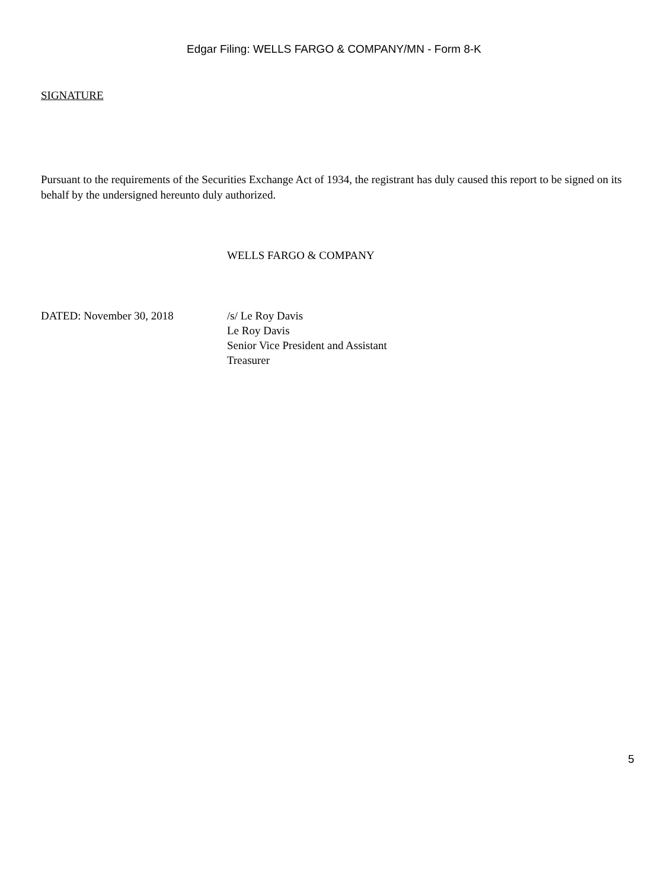Edgar Filing: WELLS FARGO & COMPANY/MN - Form 8-K
SIGNATURE
Pursuant to the requirements of the Securities Exchange Act of 1934, the registrant has duly caused this report to be signed on its behalf by the undersigned hereunto duly authorized.
WELLS FARGO & COMPANY
DATED: November 30, 2018 /s/ Le Roy Davis
Le Roy Davis
Senior Vice President and Assistant
Treasurer
5